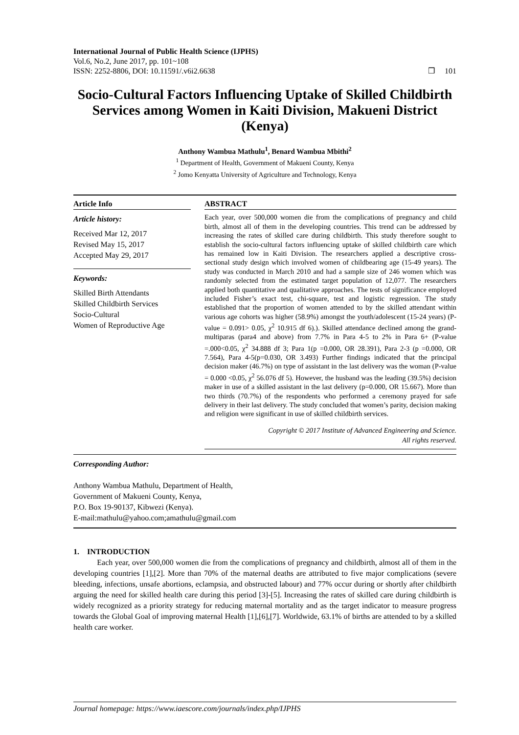International Journal of Public Health Science (IJPHS)
Vol.6, No.2, June 2017, pp. 101~108
ISSN: 2252-8806, DOI: 10.11591/.v6i2.6638
❒ 101
Socio-Cultural Factors Influencing Uptake of Skilled Childbirth Services among Women in Kaiti Division, Makueni District (Kenya)
Anthony Wambua Mathulu<sup>1</sup>, Benard Wambua Mbithi<sup>2</sup>
<sup>1</sup> Department of Health, Government of Makueni County, Kenya
<sup>2</sup> Jomo Kenyatta University of Agriculture and Technology, Kenya
Article Info
Article history:
Received Mar 12, 2017
Revised May 15, 2017
Accepted May 29, 2017
Keywords:
Skilled Birth Attendants
Skilled Childbirth Services
Socio-Cultural
Women of Reproductive Age
ABSTRACT
Each year, over 500,000 women die from the complications of pregnancy and child birth, almost all of them in the developing countries. This trend can be addressed by increasing the rates of skilled care during childbirth. This study therefore sought to establish the socio-cultural factors influencing uptake of skilled childbirth care which has remained low in Kaiti Division. The researchers applied a descriptive cross-sectional study design which involved women of childbearing age (15-49 years). The study was conducted in March 2010 and had a sample size of 246 women which was randomly selected from the estimated target population of 12,077. The researchers applied both quantitative and qualitative approaches. The tests of significance employed included Fisher’s exact test, chi-square, test and logistic regression. The study established that the proportion of women attended to by the skilled attendant within various age cohorts was higher (58.9%) amongst the youth/adolescent (15-24 years) (P-value = 0.091> 0.05, χ<sup>2</sup> 10.915 df 6).). Skilled attendance declined among the grand-multiparas (para4 and above) from 7.7% in Para 4-5 to 2% in Para 6+ (P-value =.000<0.05, χ<sup>2</sup> 34.888 df 3; Para 1(p =0.000, OR 28.391), Para 2-3 (p =0.000, OR 7.564), Para 4-5(p=0.030, OR 3.493) Further findings indicated that the principal decision maker (46.7%) on type of assistant in the last delivery was the woman (P-value = 0.000 <0.05, χ<sup>2</sup> 56.076 df 5). However, the husband was the leading (39.5%) decision maker in use of a skilled assistant in the last delivery (p=0.000, OR 15.667). More than two thirds (70.7%) of the respondents who performed a ceremony prayed for safe delivery in their last delivery. The study concluded that women’s parity, decision making and religion were significant in use of skilled childbirth services.
Copyright © 2017 Institute of Advanced Engineering and Science.
All rights reserved.
Corresponding Author:
Anthony Wambua Mathulu, Department of Health,
Government of Makueni County, Kenya,
P.O. Box 19-90137, Kibwezi (Kenya).
E-mail:mathulu@yahoo.com;amathulu@gmail.com
1. INTRODUCTION
Each year, over 500,000 women die from the complications of pregnancy and childbirth, almost all of them in the developing countries [1],[2]. More than 70% of the maternal deaths are attributed to five major complications (severe bleeding, infections, unsafe abortions, eclampsia, and obstructed labour) and 77% occur during or shortly after childbirth arguing the need for skilled health care during this period [3]-[5]. Increasing the rates of skilled care during childbirth is widely recognized as a priority strategy for reducing maternal mortality and as the target indicator to measure progress towards the Global Goal of improving maternal Health [1],[6],[7]. Worldwide, 63.1% of births are attended to by a skilled health care worker.
Journal homepage: https://www.iaescore.com/journals/index.php/IJPHS